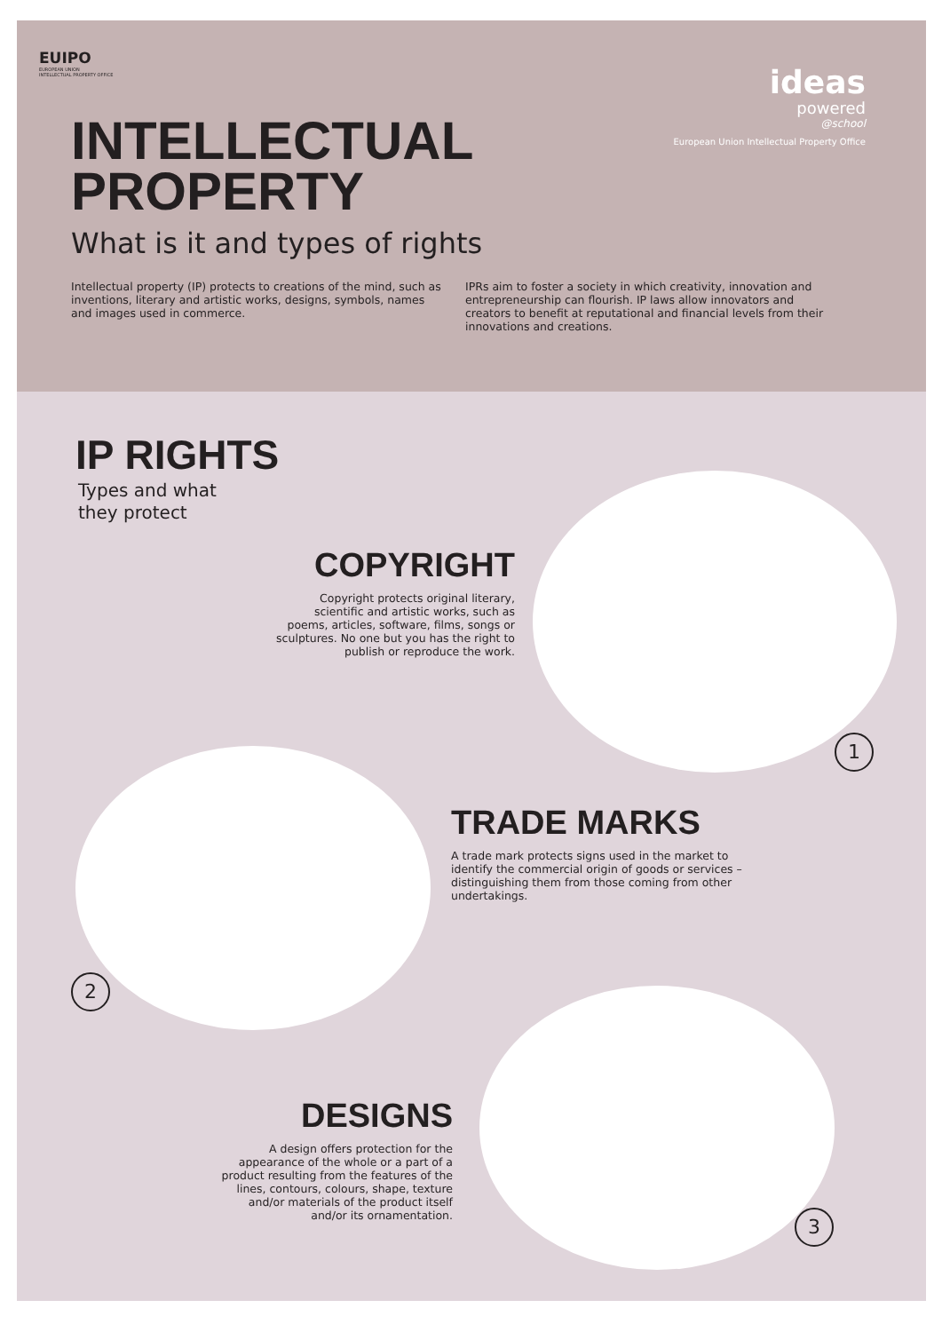EUIPO
EUROPEAN UNION
INTELLECTUAL PROPERTY OFFICE
ideas
powered
@school
European Union Intellectual Property Office
INTELLECTUAL
PROPERTY
What is it and types of rights
Intellectual property (IP) protects to creations of the mind, such as inventions, literary and artistic works, designs, symbols, names and images used in commerce.
IPRs aim to foster a society in which creativity, innovation and entrepreneurship can flourish. IP laws allow innovators and creators to benefit at reputational and financial levels from their innovations and creations.
IP RIGHTS
Types and what
they protect
COPYRIGHT
Copyright protects original literary, scientific and artistic works, such as poems, articles, software, films, songs or sculptures. No one but you has the right to publish or reproduce the work.
1
TRADE MARKS
A trade mark protects signs used in the market to identify the commercial origin of goods or services – distinguishing them from those coming from other undertakings.
2
DESIGNS
A design offers protection for the appearance of the whole or a part of a product resulting from the features of the lines, contours, colours, shape, texture and/or materials of the product itself and/or its ornamentation.
3